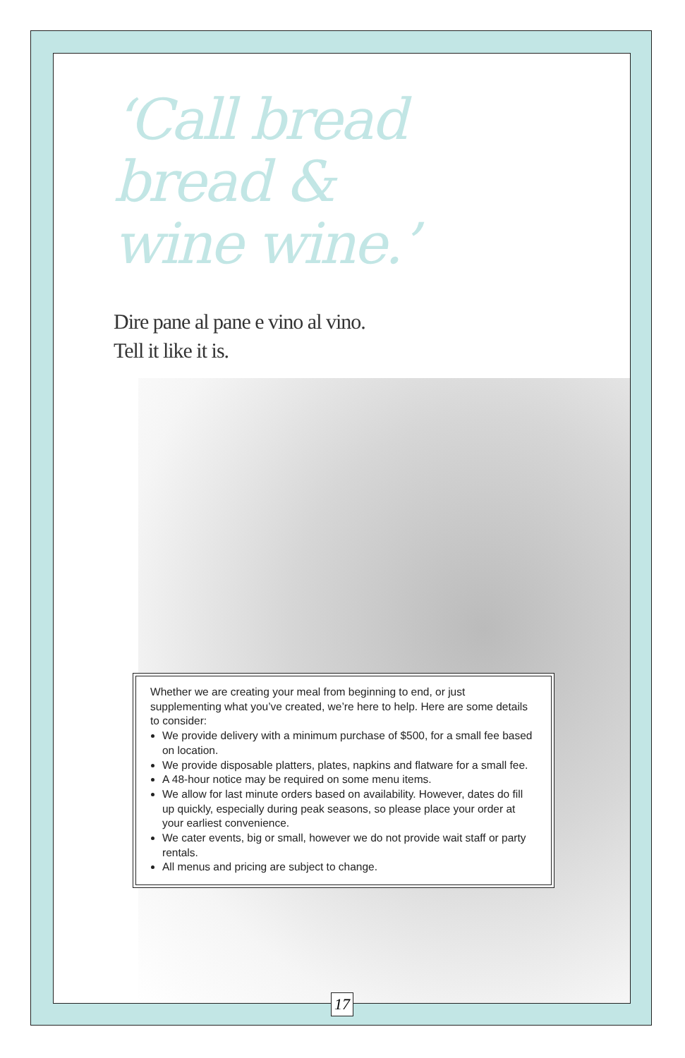‘Call bread bread & wine wine.’
Dire pane al pane e vino al vino.
Tell it like it is.
Whether we are creating your meal from beginning to end, or just supplementing what you’ve created, we’re here to help. Here are some details to consider:
We provide delivery with a minimum purchase of $500, for a small fee based on location.
We provide disposable platters, plates, napkins and flatware for a small fee.
A 48-hour notice may be required on some menu items.
We allow for last minute orders based on availability. However, dates do fill up quickly, especially during peak seasons, so please place your order at your earliest convenience.
We cater events, big or small, however we do not provide wait staff or party rentals.
All menus and pricing are subject to change.
17